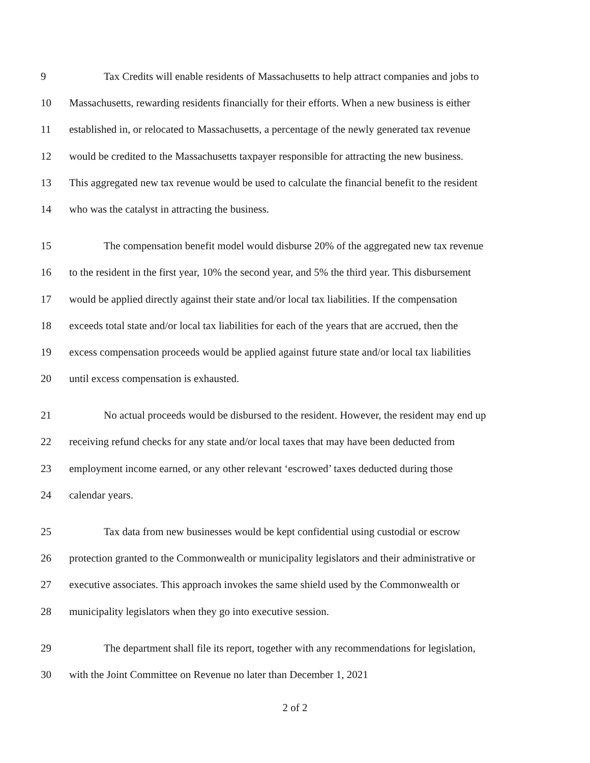9 Tax Credits will enable residents of Massachusetts to help attract companies and jobs to
10 Massachusetts, rewarding residents financially for their efforts. When a new business is either
11 established in, or relocated to Massachusetts, a percentage of the newly generated tax revenue
12 would be credited to the Massachusetts taxpayer responsible for attracting the new business.
13 This aggregated new tax revenue would be used to calculate the financial benefit to the resident
14 who was the catalyst in attracting the business.
15 The compensation benefit model would disburse 20% of the aggregated new tax revenue
16 to the resident in the first year, 10% the second year, and 5% the third year. This disbursement
17 would be applied directly against their state and/or local tax liabilities. If the compensation
18 exceeds total state and/or local tax liabilities for each of the years that are accrued, then the
19 excess compensation proceeds would be applied against future state and/or local tax liabilities
20 until excess compensation is exhausted.
21 No actual proceeds would be disbursed to the resident. However, the resident may end up
22 receiving refund checks for any state and/or local taxes that may have been deducted from
23 employment income earned, or any other relevant ‘escrowed’ taxes deducted during those
24 calendar years.
25 Tax data from new businesses would be kept confidential using custodial or escrow
26 protection granted to the Commonwealth or municipality legislators and their administrative or
27 executive associates. This approach invokes the same shield used by the Commonwealth or
28 municipality legislators when they go into executive session.
29 The department shall file its report, together with any recommendations for legislation,
30 with the Joint Committee on Revenue no later than December 1, 2021
2 of 2